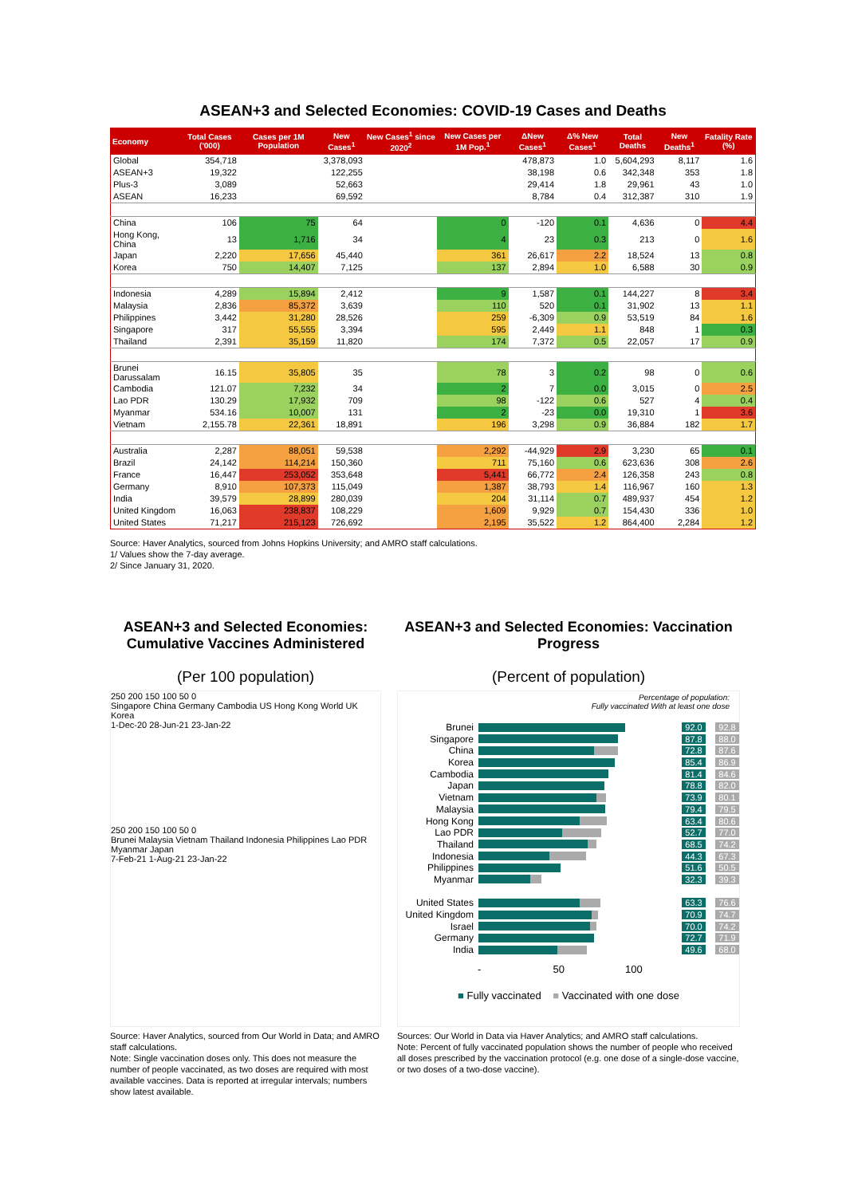ASEAN+3 and Selected Economies: COVID-19 Cases and Deaths
| Economy | Total Cases ('000) | Cases per 1M Population | New Cases<sup>1</sup> | New Cases<sup>1</sup> since 2020<sup>2</sup> | New Cases per 1M Pop.<sup>1</sup> | ΔNew Cases<sup>1</sup> | Δ% New Cases<sup>1</sup> | Total Deaths | New Deaths<sup>1</sup> | Fatality Rate (%) |
| --- | --- | --- | --- | --- | --- | --- | --- | --- | --- | --- |
| Global | 354,718 | | 3,378,093 | | | 478,873 | 1.0 | 5,604,293 | 8,117 | 1.6 |
| ASEAN+3 | 19,322 | | 122,255 | | | 38,198 | 0.6 | 342,348 | 353 | 1.8 |
| Plus-3 | 3,089 | | 52,663 | | | 29,414 | 1.8 | 29,961 | 43 | 1.0 |
| ASEAN | 16,233 | | 69,592 | | | 8,784 | 0.4 | 312,387 | 310 | 1.9 |
| China | 106 | 75 | 64 | | 0 | -120 | 0.1 | 4,636 | 0 | 4.4 |
| Hong Kong, China | 13 | 1,716 | 34 | | 4 | 23 | 0.3 | 213 | 0 | 1.6 |
| Japan | 2,220 | 17,656 | 45,440 | | 361 | 26,617 | 2.2 | 18,524 | 13 | 0.8 |
| Korea | 750 | 14,407 | 7,125 | | 137 | 2,894 | 1.0 | 6,588 | 30 | 0.9 |
| Indonesia | 4,289 | 15,894 | 2,412 | | 9 | 1,587 | 0.1 | 144,227 | 8 | 3.4 |
| Malaysia | 2,836 | 85,372 | 3,639 | | 110 | 520 | 0.1 | 31,902 | 13 | 1.1 |
| Philippines | 3,442 | 31,280 | 28,526 | | 259 | -6,309 | 0.9 | 53,519 | 84 | 1.6 |
| Singapore | 317 | 55,555 | 3,394 | | 595 | 2,449 | 1.1 | 848 | 1 | 0.3 |
| Thailand | 2,391 | 35,159 | 11,820 | | 174 | 7,372 | 0.5 | 22,057 | 17 | 0.9 |
| Brunei Darussalam | 16.15 | 35,805 | 35 | | 78 | 3 | 0.2 | 98 | 0 | 0.6 |
| Cambodia | 121.07 | 7,232 | 34 | | 2 | 7 | 0.0 | 3,015 | 0 | 2.5 |
| Lao PDR | 130.29 | 17,932 | 709 | | 98 | -122 | 0.6 | 527 | 4 | 0.4 |
| Myanmar | 534.16 | 10,007 | 131 | | 2 | -23 | 0.0 | 19,310 | 1 | 3.6 |
| Vietnam | 2,155.78 | 22,361 | 18,891 | | 196 | 3,298 | 0.9 | 36,884 | 182 | 1.7 |
| Australia | 2,287 | 88,051 | 59,538 | | 2,292 | -44,929 | 2.9 | 3,230 | 65 | 0.1 |
| Brazil | 24,142 | 114,214 | 150,360 | | 711 | 75,160 | 0.6 | 623,636 | 308 | 2.6 |
| France | 16,447 | 253,052 | 353,648 | | 5,441 | 66,772 | 2.4 | 126,358 | 243 | 0.8 |
| Germany | 8,910 | 107,373 | 115,049 | | 1,387 | 38,793 | 1.4 | 116,967 | 160 | 1.3 |
| India | 39,579 | 28,899 | 280,039 | | 204 | 31,114 | 0.7 | 489,937 | 454 | 1.2 |
| United Kingdom | 16,063 | 238,837 | 108,229 | | 1,609 | 9,929 | 0.7 | 154,430 | 336 | 1.0 |
| United States | 71,217 | 215,123 | 726,692 | | 2,195 | 35,522 | 1.2 | 864,400 | 2,284 | 1.2 |
Source: Haver Analytics, sourced from Johns Hopkins University; and AMRO staff calculations.
1/ Values show the 7-day average.
2/ Since January 31, 2020.
ASEAN+3 and Selected Economies: Cumulative Vaccines Administered
(Per 100 population)
250 200 150 100 50 0
Singapore China Germany Cambodia US Hong Kong World UK Korea
1-Dec-20 28-Jun-21 23-Jan-22
250 200 150 100 50 0
Brunei Malaysia Vietnam Thailand Indonesia Philippines Lao PDR Myanmar Japan
7-Feb-21 1-Aug-21 23-Jan-22
Source: Haver Analytics, sourced from Our World in Data; and AMRO staff calculations.
Note: Single vaccination doses only. This does not measure the number of people vaccinated, as two doses are required with most available vaccines. Data is reported at irregular intervals; numbers show latest available.
ASEAN+3 and Selected Economies: Vaccination Progress
(Percent of population)
Percentage of population:
Fully vaccinated With at least one dose
Brunei 92.0 92.8
Singapore 87.8 88.0
China 72.8 87.6
Korea 85.4 86.9
Cambodia 81.4 84.6
Japan 78.8 82.0
Vietnam 73.9 80.1
Malaysia 79.4 79.5
Hong Kong 63.4 80.6
Lao PDR 52.7 77.0
Thailand 68.5 74.2
Indonesia 44.3 67.3
Philippines 51.6 50.5
Myanmar 32.3 39.3
United States 63.3 76.6
United Kingdom
70.9 74.7
Israel 70.0 74.2
Germany 72.7 71.9
India 49.6 68.0
- 50 100
■ Fully vaccinated ■ Vaccinated with one dose
Sources: Our World in Data via Haver Analytics; and AMRO staff calculations.
Note: Percent of fully vaccinated population shows the number of people who received all doses prescribed by the vaccination protocol (e.g. one dose of a single-dose vaccine, or two doses of a two-dose vaccine).